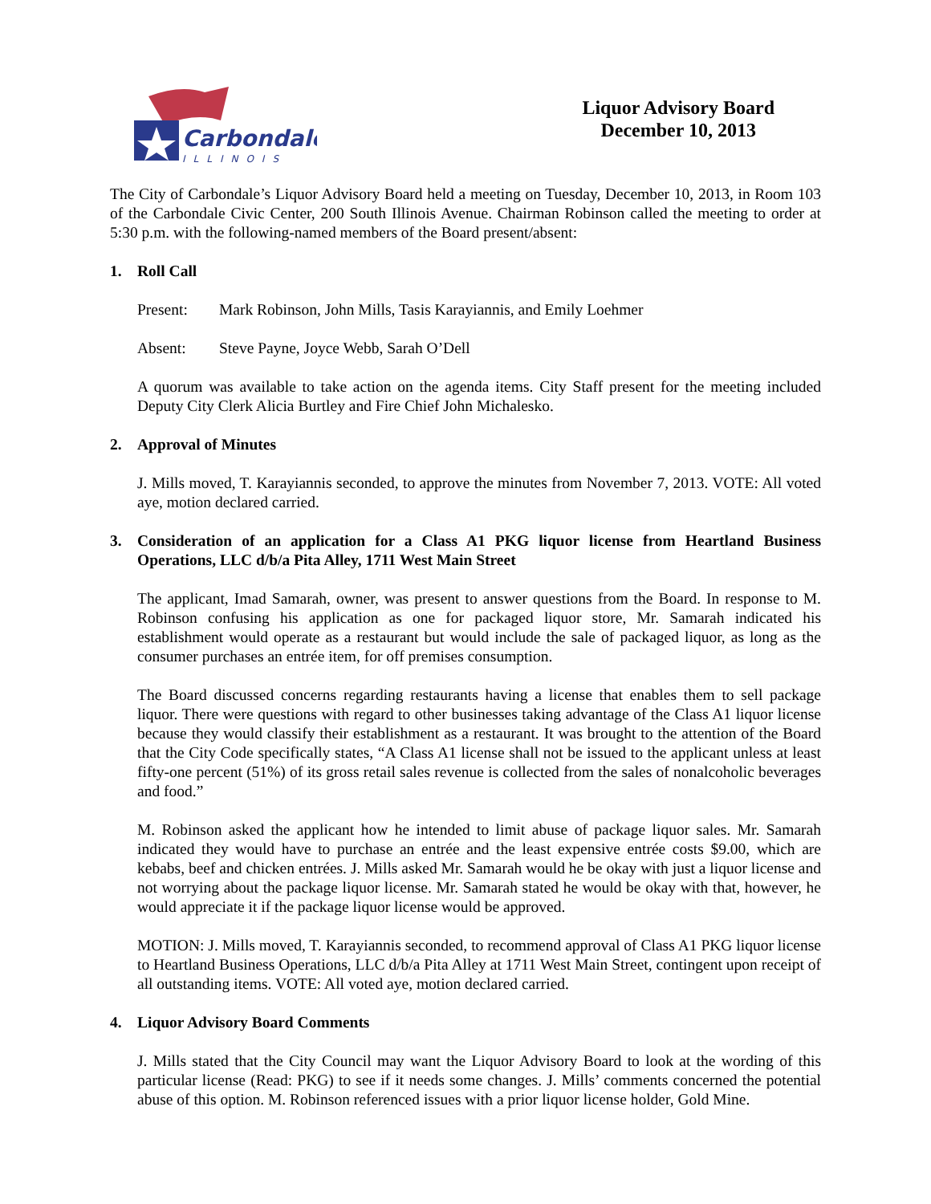Carbondale
ILLINOIS
Liquor Advisory Board
December 10, 2013
The City of Carbondale’s Liquor Advisory Board held a meeting on Tuesday, December 10, 2013, in Room 103 of the Carbondale Civic Center, 200 South Illinois Avenue. Chairman Robinson called the meeting to order at 5:30 p.m. with the following-named members of the Board present/absent:
1. Roll Call
Present: Mark Robinson, John Mills, Tasis Karayiannis, and Emily Loehmer
Absent: Steve Payne, Joyce Webb, Sarah O’Dell
A quorum was available to take action on the agenda items. City Staff present for the meeting included Deputy City Clerk Alicia Burtley and Fire Chief John Michalesko.
2. Approval of Minutes
J. Mills moved, T. Karayiannis seconded, to approve the minutes from November 7, 2013. VOTE: All voted aye, motion declared carried.
3. Consideration of an application for a Class A1 PKG liquor license from Heartland Business Operations, LLC d/b/a Pita Alley, 1711 West Main Street
The applicant, Imad Samarah, owner, was present to answer questions from the Board. In response to M. Robinson confusing his application as one for packaged liquor store, Mr. Samarah indicated his establishment would operate as a restaurant but would include the sale of packaged liquor, as long as the consumer purchases an entrée item, for off premises consumption.
The Board discussed concerns regarding restaurants having a license that enables them to sell package liquor. There were questions with regard to other businesses taking advantage of the Class A1 liquor license because they would classify their establishment as a restaurant. It was brought to the attention of the Board that the City Code specifically states, “A Class A1 license shall not be issued to the applicant unless at least fifty-one percent (51%) of its gross retail sales revenue is collected from the sales of nonalcoholic beverages and food.”
M. Robinson asked the applicant how he intended to limit abuse of package liquor sales. Mr. Samarah indicated they would have to purchase an entrée and the least expensive entrée costs $9.00, which are kebabs, beef and chicken entrées. J. Mills asked Mr. Samarah would he be okay with just a liquor license and not worrying about the package liquor license. Mr. Samarah stated he would be okay with that, however, he would appreciate it if the package liquor license would be approved.
MOTION: J. Mills moved, T. Karayiannis seconded, to recommend approval of Class A1 PKG liquor license to Heartland Business Operations, LLC d/b/a Pita Alley at 1711 West Main Street, contingent upon receipt of all outstanding items. VOTE: All voted aye, motion declared carried.
4. Liquor Advisory Board Comments
J. Mills stated that the City Council may want the Liquor Advisory Board to look at the wording of this particular license (Read: PKG) to see if it needs some changes. J. Mills’ comments concerned the potential abuse of this option. M. Robinson referenced issues with a prior liquor license holder, Gold Mine.